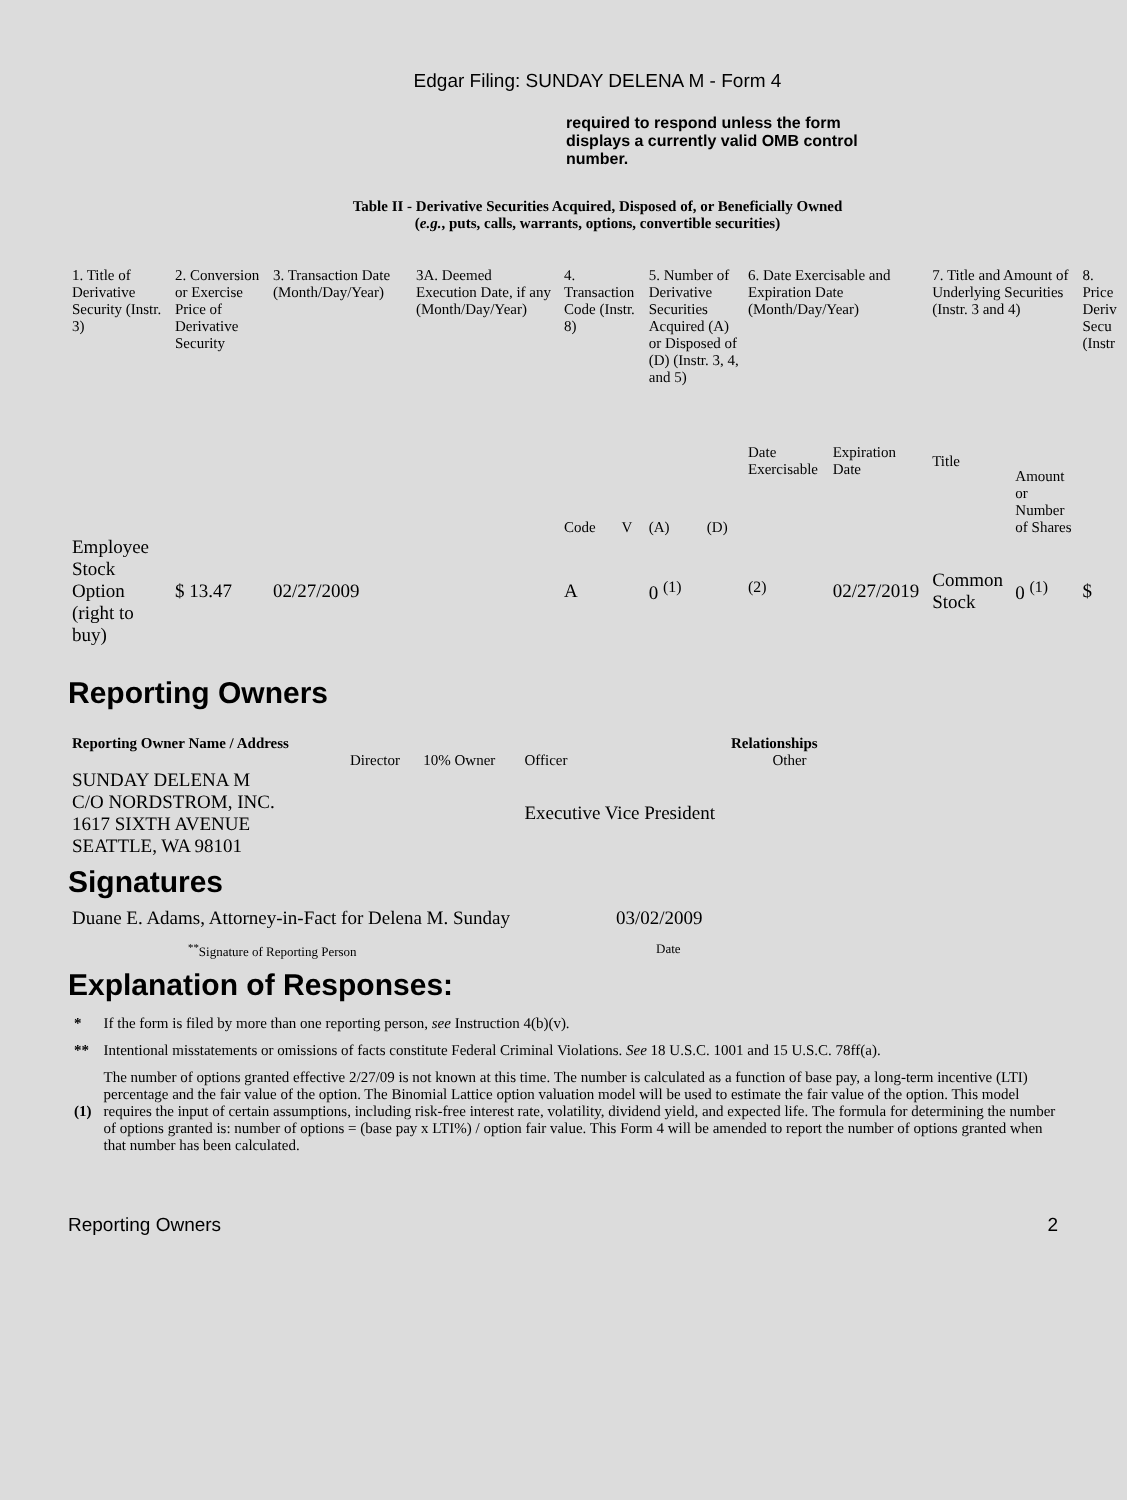Edgar Filing: SUNDAY DELENA M - Form 4
required to respond unless the form displays a currently valid OMB control number.
Table II - Derivative Securities Acquired, Disposed of, or Beneficially Owned
(e.g., puts, calls, warrants, options, convertible securities)
| 1. Title of Derivative Security (Instr. 3) | 2. Conversion or Exercise Price of Derivative Security | 3. Transaction Date (Month/Day/Year) | 3A. Deemed Execution Date, if any (Month/Day/Year) | 4. Transaction Code (Instr. 8) | | 5. Number of Derivative Securities Acquired (A) or Disposed of (D) (Instr. 3, 4, and 5) | | 6. Date Exercisable and Expiration Date (Month/Day/Year) | | 7. Title and Amount of Underlying Securities (Instr. 3 and 4) | | 8. Price Deriv Secu (Instr |
| | | | | Code | V | (A) | (D) | Date Exercisable | Expiration Date | Title | Amount or Number of Shares | |
| Employee Stock Option (right to buy) | $ 13.47 | 02/27/2009 | | A | | 0 <sup>(1)</sup> | | <sup>(2)</sup> | 02/27/2019 | Common Stock | 0 <sup>(1)</sup> | $ |
Reporting Owners
| Reporting Owner Name / Address | Relationships | | | |
| --- | --- | --- | --- | --- |
| | Director | 10% Owner | Officer | Other |
| SUNDAY DELENA M C/O NORDSTROM, INC. 1617 SIXTH AVENUE SEATTLE, WA 98101 | | | Executive Vice President | |
Signatures
| Duane E. Adams, Attorney-in-Fact for Delena M. Sunday | 03/02/2009 |
| <sup>**</sup> Signature of Reporting Person | Date |
Explanation of Responses:
| * | If the form is filed by more than one reporting person, see Instruction 4(b)(v). |
| ** | Intentional misstatements or omissions of facts constitute Federal Criminal Violations. See 18 U.S.C. 1001 and 15 U.S.C. 78ff(a). |
| (1) | The number of options granted effective 2/27/09 is not known at this time. The number is calculated as a function of base pay, a long-term incentive (LTI) percentage and the fair value of the option. The Binomial Lattice option valuation model will be used to estimate the fair value of the option. This model requires the input of certain assumptions, including risk-free interest rate, volatility, dividend yield, and expected life. The formula for determining the number of options granted is: number of options = (base pay x LTI%) / option fair value. This Form 4 will be amended to report the number of options granted when that number has been calculated. |
Reporting Owners 2